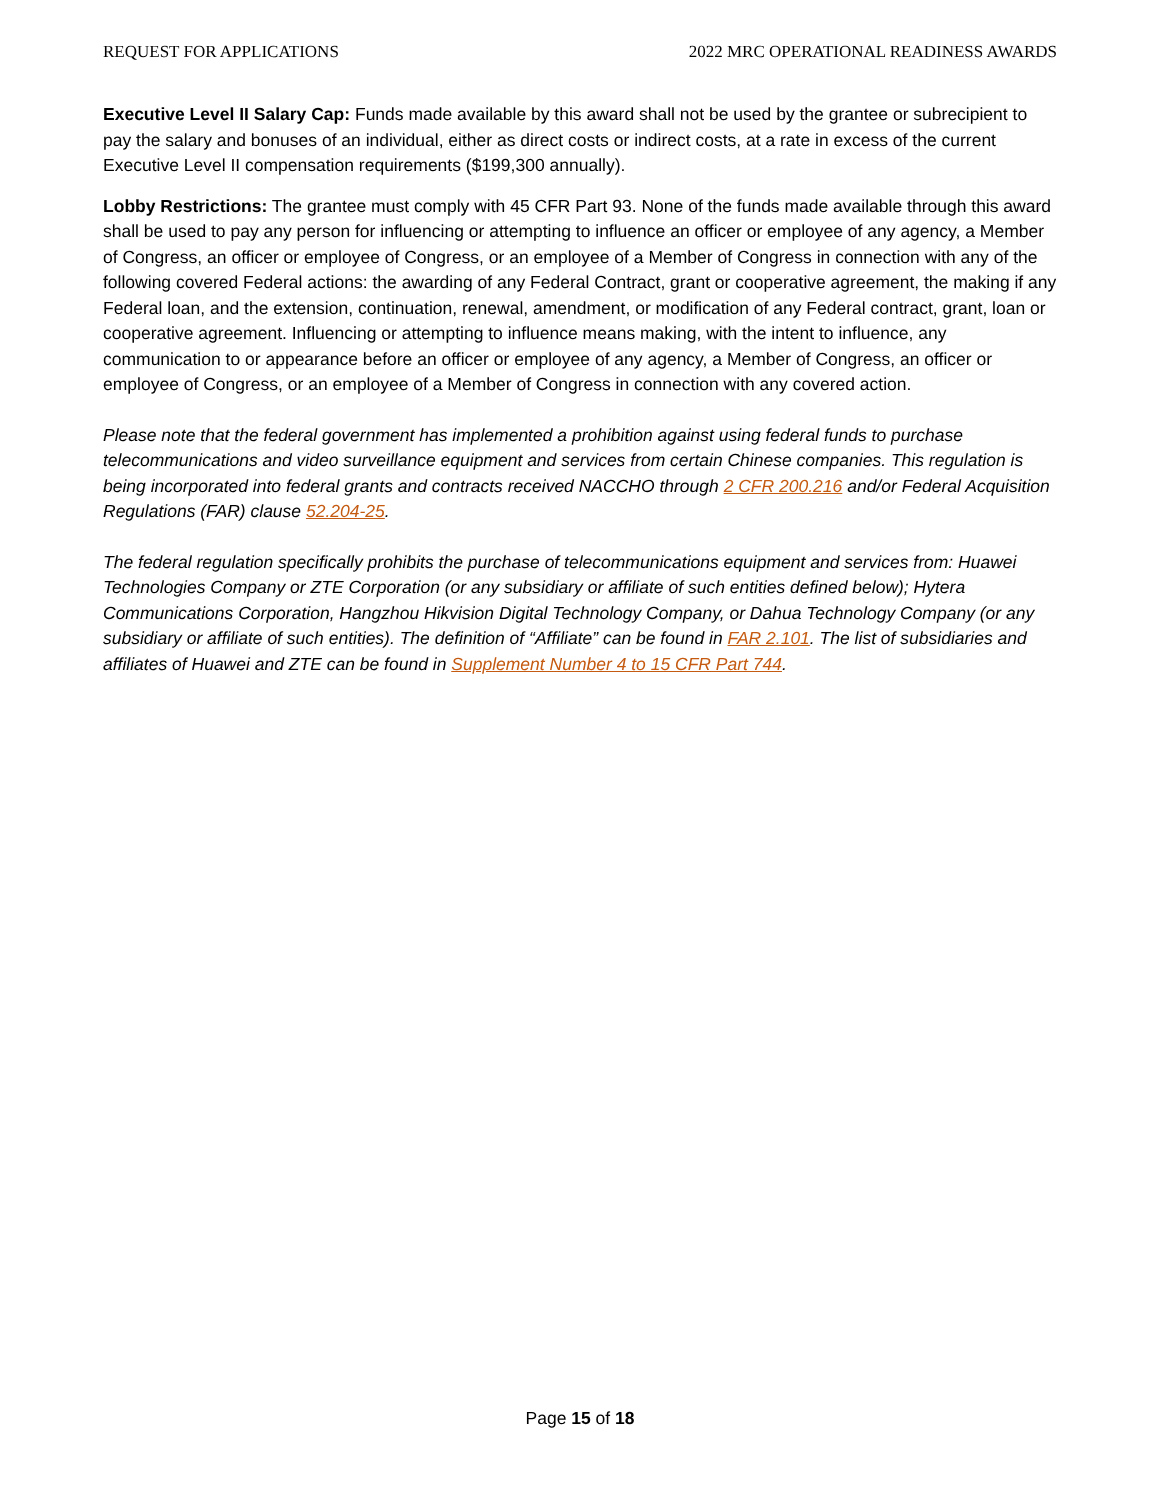REQUEST FOR APPLICATIONS 2022 MRC OPERATIONAL READINESS AWARDS
Executive Level II Salary Cap: Funds made available by this award shall not be used by the grantee or subrecipient to pay the salary and bonuses of an individual, either as direct costs or indirect costs, at a rate in excess of the current Executive Level II compensation requirements ($199,300 annually).
Lobby Restrictions: The grantee must comply with 45 CFR Part 93. None of the funds made available through this award shall be used to pay any person for influencing or attempting to influence an officer or employee of any agency, a Member of Congress, an officer or employee of Congress, or an employee of a Member of Congress in connection with any of the following covered Federal actions: the awarding of any Federal Contract, grant or cooperative agreement, the making if any Federal loan, and the extension, continuation, renewal, amendment, or modification of any Federal contract, grant, loan or cooperative agreement. Influencing or attempting to influence means making, with the intent to influence, any communication to or appearance before an officer or employee of any agency, a Member of Congress, an officer or employee of Congress, or an employee of a Member of Congress in connection with any covered action.
Please note that the federal government has implemented a prohibition against using federal funds to purchase telecommunications and video surveillance equipment and services from certain Chinese companies. This regulation is being incorporated into federal grants and contracts received NACCHO through 2 CFR 200.216 and/or Federal Acquisition Regulations (FAR) clause 52.204-25.
The federal regulation specifically prohibits the purchase of telecommunications equipment and services from: Huawei Technologies Company or ZTE Corporation (or any subsidiary or affiliate of such entities defined below); Hytera Communications Corporation, Hangzhou Hikvision Digital Technology Company, or Dahua Technology Company (or any subsidiary or affiliate of such entities). The definition of “Affiliate” can be found in FAR 2.101. The list of subsidiaries and affiliates of Huawei and ZTE can be found in Supplement Number 4 to 15 CFR Part 744.
Page 15 of 18